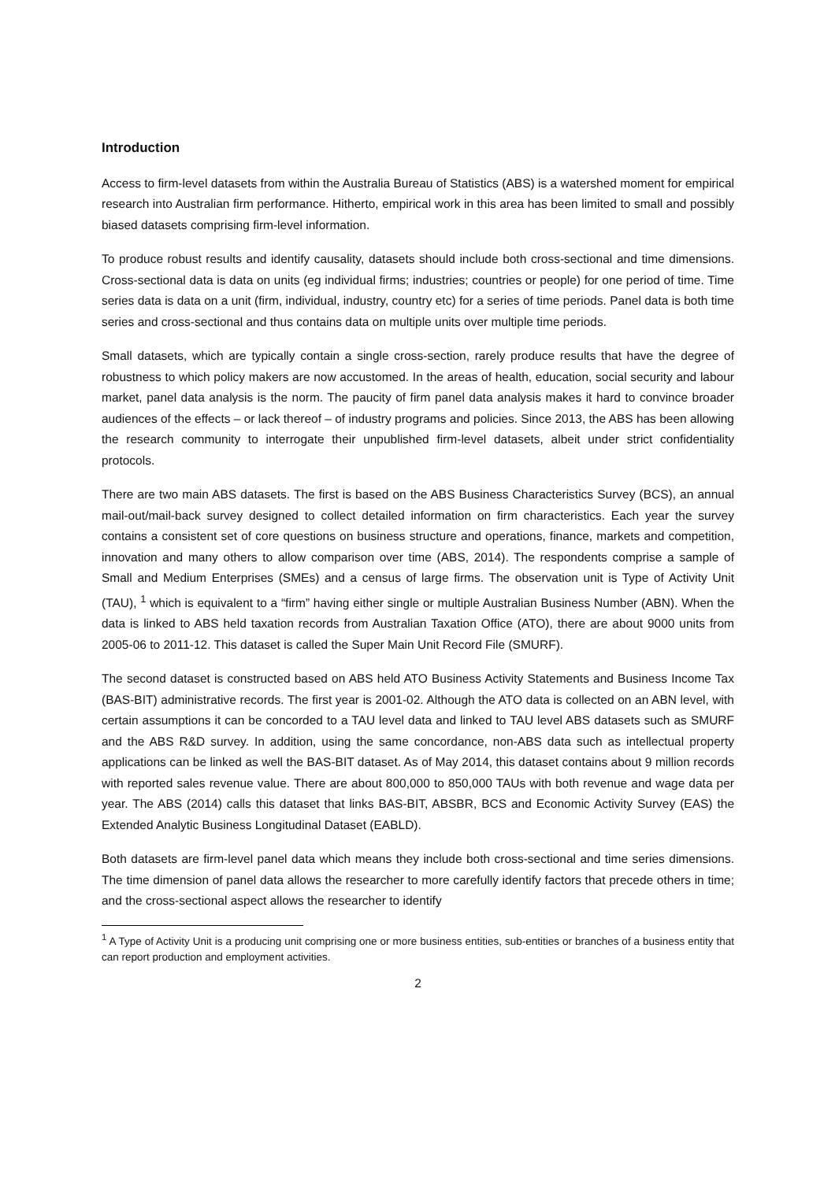Introduction
Access to firm-level datasets from within the Australia Bureau of Statistics (ABS) is a watershed moment for empirical research into Australian firm performance. Hitherto, empirical work in this area has been limited to small and possibly biased datasets comprising firm-level information.
To produce robust results and identify causality, datasets should include both cross-sectional and time dimensions. Cross-sectional data is data on units (eg individual firms; industries; countries or people) for one period of time. Time series data is data on a unit (firm, individual, industry, country etc) for a series of time periods. Panel data is both time series and cross-sectional and thus contains data on multiple units over multiple time periods.
Small datasets, which are typically contain a single cross-section, rarely produce results that have the degree of robustness to which policy makers are now accustomed. In the areas of health, education, social security and labour market, panel data analysis is the norm. The paucity of firm panel data analysis makes it hard to convince broader audiences of the effects – or lack thereof – of industry programs and policies. Since 2013, the ABS has been allowing the research community to interrogate their unpublished firm-level datasets, albeit under strict confidentiality protocols.
There are two main ABS datasets. The first is based on the ABS Business Characteristics Survey (BCS), an annual mail-out/mail-back survey designed to collect detailed information on firm characteristics. Each year the survey contains a consistent set of core questions on business structure and operations, finance, markets and competition, innovation and many others to allow comparison over time (ABS, 2014). The respondents comprise a sample of Small and Medium Enterprises (SMEs) and a census of large firms. The observation unit is Type of Activity Unit (TAU), <sup>1</sup> which is equivalent to a “firm” having either single or multiple Australian Business Number (ABN). When the data is linked to ABS held taxation records from Australian Taxation Office (ATO), there are about 9000 units from 2005-06 to 2011-12. This dataset is called the Super Main Unit Record File (SMURF).
The second dataset is constructed based on ABS held ATO Business Activity Statements and Business Income Tax (BAS-BIT) administrative records. The first year is 2001-02. Although the ATO data is collected on an ABN level, with certain assumptions it can be concorded to a TAU level data and linked to TAU level ABS datasets such as SMURF and the ABS R&D survey. In addition, using the same concordance, non-ABS data such as intellectual property applications can be linked as well the BAS-BIT dataset. As of May 2014, this dataset contains about 9 million records with reported sales revenue value. There are about 800,000 to 850,000 TAUs with both revenue and wage data per year. The ABS (2014) calls this dataset that links BAS-BIT, ABSBR, BCS and Economic Activity Survey (EAS) the Extended Analytic Business Longitudinal Dataset (EABLD).
Both datasets are firm-level panel data which means they include both cross-sectional and time series dimensions. The time dimension of panel data allows the researcher to more carefully identify factors that precede others in time; and the cross-sectional aspect allows the researcher to identify
<sup>1</sup> A Type of Activity Unit is a producing unit comprising one or more business entities, sub-entities or branches of a business entity that can report production and employment activities.
2